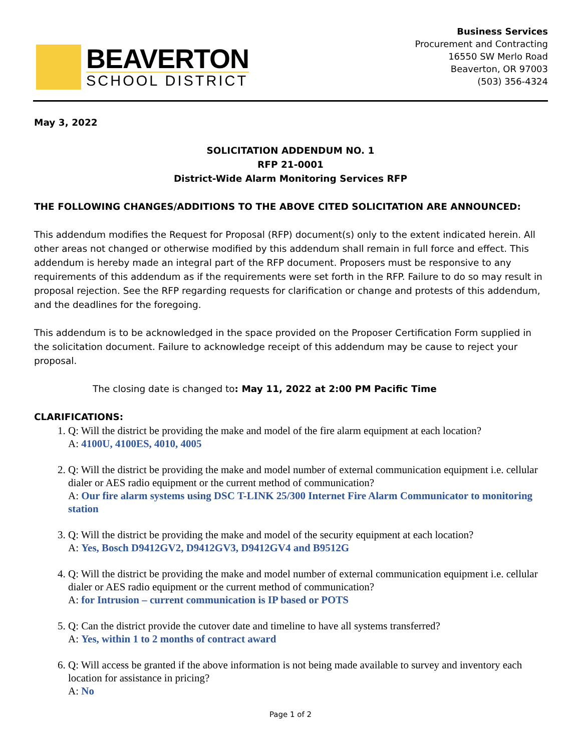BEAVERTON
SCHOOL DISTRICT
Business Services
Procurement and Contracting
16550 SW Merlo Road
Beaverton, OR 97003
(503) 356-4324
May 3, 2022
SOLICITATION ADDENDUM NO. 1
RFP 21-0001
District-Wide Alarm Monitoring Services RFP
THE FOLLOWING CHANGES/ADDITIONS TO THE ABOVE CITED SOLICITATION ARE ANNOUNCED:
This addendum modifies the Request for Proposal (RFP) document(s) only to the extent indicated herein. All other areas not changed or otherwise modified by this addendum shall remain in full force and effect. This addendum is hereby made an integral part of the RFP document. Proposers must be responsive to any requirements of this addendum as if the requirements were set forth in the RFP. Failure to do so may result in proposal rejection. See the RFP regarding requests for clarification or change and protests of this addendum, and the deadlines for the foregoing.
This addendum is to be acknowledged in the space provided on the Proposer Certification Form supplied in the solicitation document. Failure to acknowledge receipt of this addendum may be cause to reject your proposal.
The closing date is changed to: May 11, 2022 at 2:00 PM Pacific Time
CLARIFICATIONS:
1. Q: Will the district be providing the make and model of the fire alarm equipment at each location?
A: 4100U, 4100ES, 4010, 4005
2. Q: Will the district be providing the make and model number of external communication equipment i.e. cellular dialer or AES radio equipment or the current method of communication?
A: Our fire alarm systems using DSC T-LINK 25/300 Internet Fire Alarm Communicator to monitoring station
3. Q: Will the district be providing the make and model of the security equipment at each location?
A: Yes, Bosch D9412GV2, D9412GV3, D9412GV4 and B9512G
4. Q: Will the district be providing the make and model number of external communication equipment i.e. cellular dialer or AES radio equipment or the current method of communication?
A: for Intrusion – current communication is IP based or POTS
5. Q: Can the district provide the cutover date and timeline to have all systems transferred?
A: Yes, within 1 to 2 months of contract award
6. Q: Will access be granted if the above information is not being made available to survey and inventory each location for assistance in pricing?
A: No
Page 1 of 2